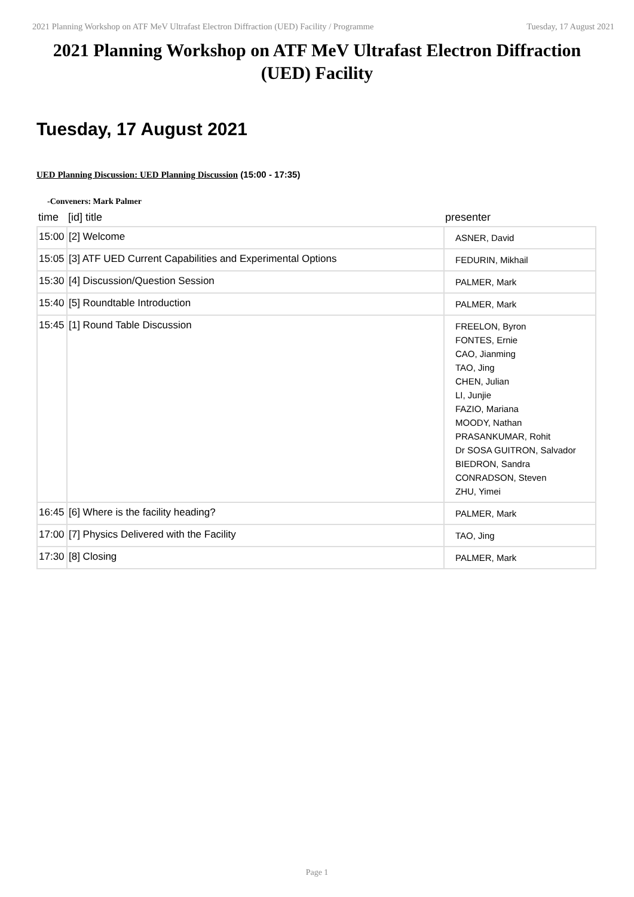2021 Planning Workshop on ATF MeV Ultrafast Electron Diffraction (UED) Facility / Programme Tuesday, 17 August 2021
2021 Planning Workshop on ATF MeV Ultrafast Electron Diffraction (UED) Facility
Tuesday, 17 August 2021
UED Planning Discussion: UED Planning Discussion (15:00 - 17:35)
-Conveners: Mark Palmer
| time | [id] title | presenter |
| --- | --- | --- |
| 15:00 | [2] Welcome | ASNER, David |
| 15:05 | [3] ATF UED Current Capabilities and Experimental Options | FEDURIN, Mikhail |
| 15:30 | [4] Discussion/Question Session | PALMER, Mark |
| 15:40 | [5] Roundtable Introduction | PALMER, Mark |
| 15:45 | [1] Round Table Discussion | FREELON, Byron FONTES, Ernie CAO, Jianming TAO, Jing CHEN, Julian LI, Junjie FAZIO, Mariana MOODY, Nathan PRASANKUMAR, Rohit Dr SOSA GUITRON, Salvador BIEDRON, Sandra CONRADSON, Steven ZHU, Yimei |
| 16:45 | [6] Where is the facility heading? | PALMER, Mark |
| 17:00 | [7] Physics Delivered with the Facility | TAO, Jing |
| 17:30 | [8] Closing | PALMER, Mark |
Page 1